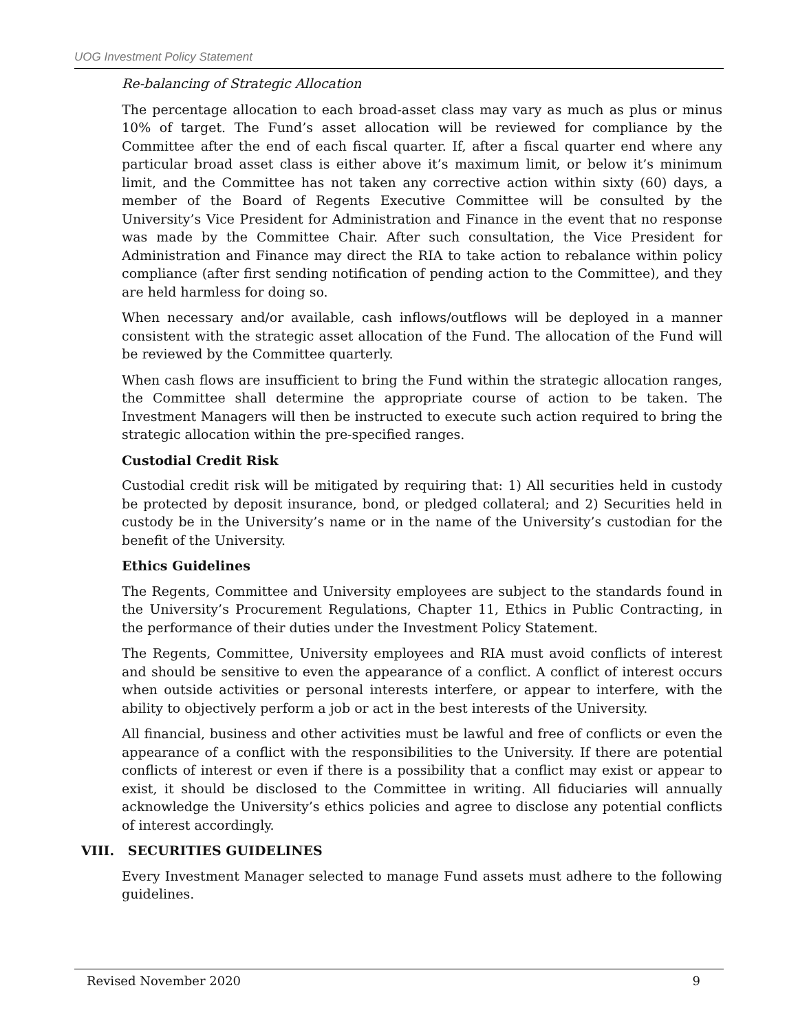UOG Investment Policy Statement
Re-balancing of Strategic Allocation
The percentage allocation to each broad-asset class may vary as much as plus or minus 10% of target. The Fund’s asset allocation will be reviewed for compliance by the Committee after the end of each fiscal quarter. If, after a fiscal quarter end where any particular broad asset class is either above it’s maximum limit, or below it’s minimum limit, and the Committee has not taken any corrective action within sixty (60) days, a member of the Board of Regents Executive Committee will be consulted by the University’s Vice President for Administration and Finance in the event that no response was made by the Committee Chair. After such consultation, the Vice President for Administration and Finance may direct the RIA to take action to rebalance within policy compliance (after first sending notification of pending action to the Committee), and they are held harmless for doing so.
When necessary and/or available, cash inflows/outflows will be deployed in a manner consistent with the strategic asset allocation of the Fund. The allocation of the Fund will be reviewed by the Committee quarterly.
When cash flows are insufficient to bring the Fund within the strategic allocation ranges, the Committee shall determine the appropriate course of action to be taken. The Investment Managers will then be instructed to execute such action required to bring the strategic allocation within the pre-specified ranges.
Custodial Credit Risk
Custodial credit risk will be mitigated by requiring that: 1) All securities held in custody be protected by deposit insurance, bond, or pledged collateral; and 2) Securities held in custody be in the University’s name or in the name of the University’s custodian for the benefit of the University.
Ethics Guidelines
The Regents, Committee and University employees are subject to the standards found in the University’s Procurement Regulations, Chapter 11, Ethics in Public Contracting, in the performance of their duties under the Investment Policy Statement.
The Regents, Committee, University employees and RIA must avoid conflicts of interest and should be sensitive to even the appearance of a conflict. A conflict of interest occurs when outside activities or personal interests interfere, or appear to interfere, with the ability to objectively perform a job or act in the best interests of the University.
All financial, business and other activities must be lawful and free of conflicts or even the appearance of a conflict with the responsibilities to the University. If there are potential conflicts of interest or even if there is a possibility that a conflict may exist or appear to exist, it should be disclosed to the Committee in writing. All fiduciaries will annually acknowledge the University’s ethics policies and agree to disclose any potential conflicts of interest accordingly.
VIII. SECURITIES GUIDELINES
Every Investment Manager selected to manage Fund assets must adhere to the following guidelines.
Revised November 2020 9